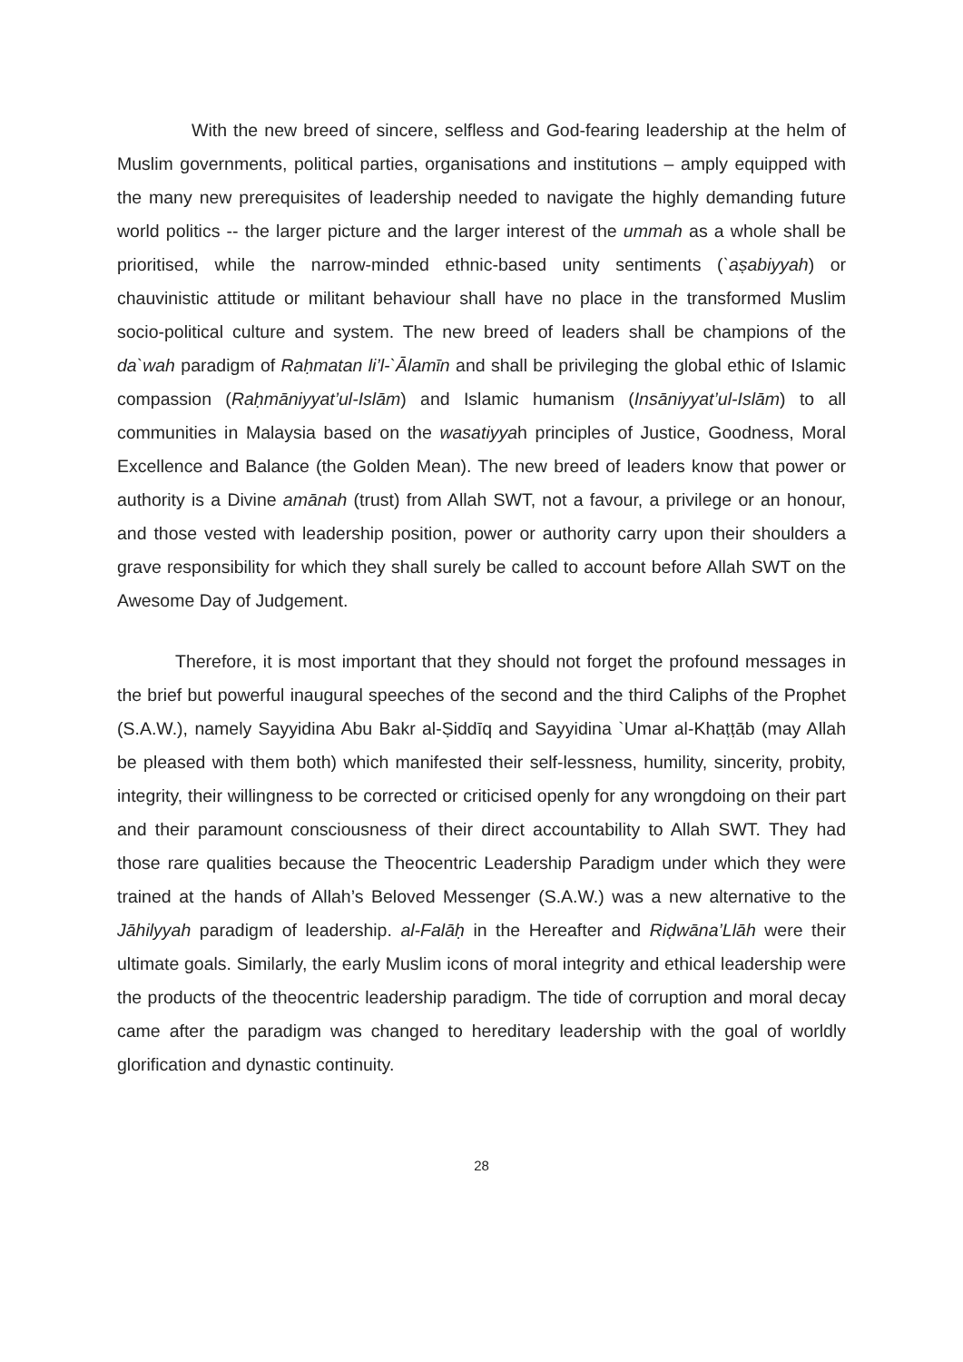With the new breed of sincere, selfless and God-fearing leadership at the helm of Muslim governments, political parties, organisations and institutions – amply equipped with the many new prerequisites of leadership needed to navigate the highly demanding future world politics -- the larger picture and the larger interest of the ummah as a whole shall be prioritised, while the narrow-minded ethnic-based unity sentiments (`aṣabiyyah) or chauvinistic attitude or militant behaviour shall have no place in the transformed Muslim socio-political culture and system. The new breed of leaders shall be champions of the da`wah paradigm of Raḥmatan li’l-`Ālamīn and shall be privileging the global ethic of Islamic compassion (Raḥmāniyyat’ul-Islām) and Islamic humanism (Insāniyyat’ul-Islām) to all communities in Malaysia based on the wasatiyyah principles of Justice, Goodness, Moral Excellence and Balance (the Golden Mean). The new breed of leaders know that power or authority is a Divine amānah (trust) from Allah SWT, not a favour, a privilege or an honour, and those vested with leadership position, power or authority carry upon their shoulders a grave responsibility for which they shall surely be called to account before Allah SWT on the Awesome Day of Judgement.
Therefore, it is most important that they should not forget the profound messages in the brief but powerful inaugural speeches of the second and the third Caliphs of the Prophet (S.A.W.), namely Sayyidina Abu Bakr al-Ṣiddīq and Sayyidina `Umar al-Khaṭṭāb (may Allah be pleased with them both) which manifested their self-lessness, humility, sincerity, probity, integrity, their willingness to be corrected or criticised openly for any wrongdoing on their part and their paramount consciousness of their direct accountability to Allah SWT. They had those rare qualities because the Theocentric Leadership Paradigm under which they were trained at the hands of Allah’s Beloved Messenger (S.A.W.) was a new alternative to the Jāhilyyah paradigm of leadership. al-Falāḥ in the Hereafter and Riḍwāna’Llāh were their ultimate goals. Similarly, the early Muslim icons of moral integrity and ethical leadership were the products of the theocentric leadership paradigm. The tide of corruption and moral decay came after the paradigm was changed to hereditary leadership with the goal of worldly glorification and dynastic continuity.
28